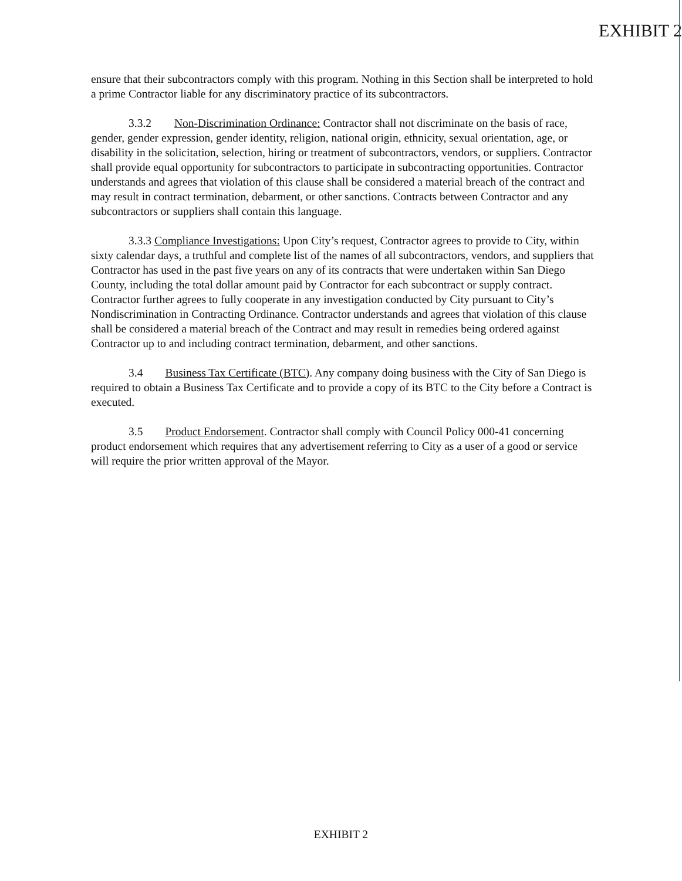EXHIBIT 2
ensure that their subcontractors comply with this program. Nothing in this Section shall be interpreted to hold a prime Contractor liable for any discriminatory practice of its subcontractors.
3.3.2 Non-Discrimination Ordinance: Contractor shall not discriminate on the basis of race, gender, gender expression, gender identity, religion, national origin, ethnicity, sexual orientation, age, or disability in the solicitation, selection, hiring or treatment of subcontractors, vendors, or suppliers. Contractor shall provide equal opportunity for subcontractors to participate in subcontracting opportunities. Contractor understands and agrees that violation of this clause shall be considered a material breach of the contract and may result in contract termination, debarment, or other sanctions. Contracts between Contractor and any subcontractors or suppliers shall contain this language.
3.3.3 Compliance Investigations: Upon City’s request, Contractor agrees to provide to City, within sixty calendar days, a truthful and complete list of the names of all subcontractors, vendors, and suppliers that Contractor has used in the past five years on any of its contracts that were undertaken within San Diego County, including the total dollar amount paid by Contractor for each subcontract or supply contract. Contractor further agrees to fully cooperate in any investigation conducted by City pursuant to City’s Nondiscrimination in Contracting Ordinance. Contractor understands and agrees that violation of this clause shall be considered a material breach of the Contract and may result in remedies being ordered against Contractor up to and including contract termination, debarment, and other sanctions.
3.4 Business Tax Certificate (BTC). Any company doing business with the City of San Diego is required to obtain a Business Tax Certificate and to provide a copy of its BTC to the City before a Contract is executed.
3.5 Product Endorsement. Contractor shall comply with Council Policy 000-41 concerning product endorsement which requires that any advertisement referring to City as a user of a good or service will require the prior written approval of the Mayor.
EXHIBIT 2